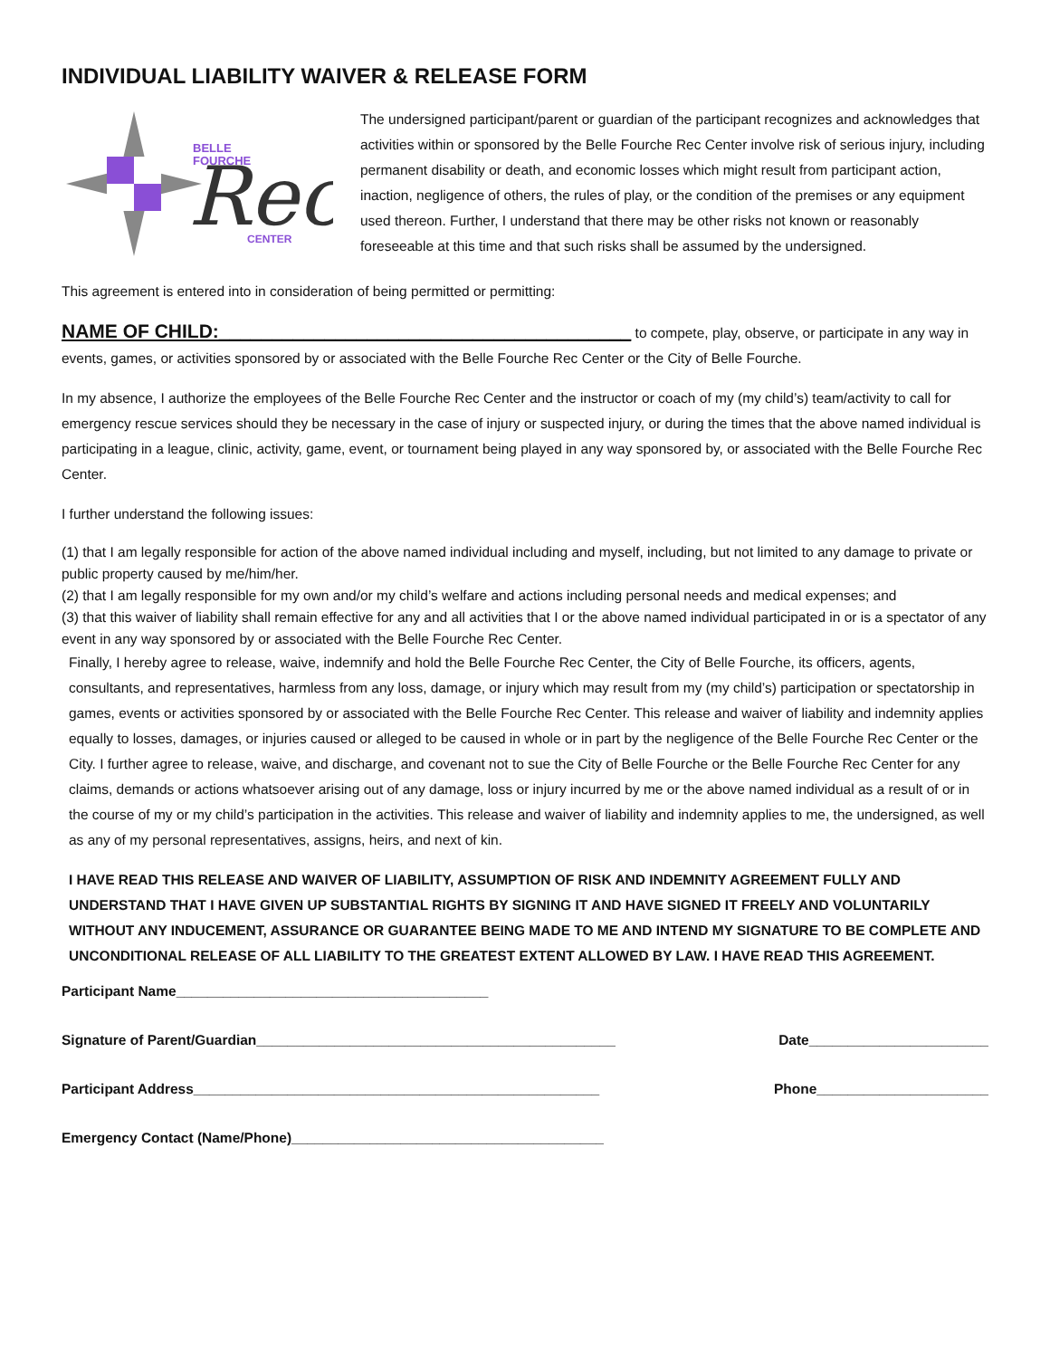INDIVIDUAL LIABILITY WAIVER & RELEASE FORM
BELLE
FOURCHE
Rec
CENTER
The undersigned participant/parent or guardian of the participant recognizes and acknowledges that activities within or sponsored by the Belle Fourche Rec Center involve risk of serious injury, including permanent disability or death, and economic losses which might result from participant action, inaction, negligence of others, the rules of play, or the condition of the premises or any equipment used thereon. Further, I understand that there may be other risks not known or reasonably foreseeable at this time and that such risks shall be assumed by the undersigned.
This agreement is entered into in consideration of being permitted or permitting:
NAME OF CHILD:_______________________________________ to compete, play, observe, or participate in any way in events, games, or activities sponsored by or associated with the Belle Fourche Rec Center or the City of Belle Fourche.
In my absence, I authorize the employees of the Belle Fourche Rec Center and the instructor or coach of my (my child’s) team/activity to call for emergency rescue services should they be necessary in the case of injury or suspected injury, or during the times that the above named individual is participating in a league, clinic, activity, game, event, or tournament being played in any way sponsored by, or associated with the Belle Fourche Rec Center.
I further understand the following issues:
(1) that I am legally responsible for action of the above named individual including and myself, including, but not limited to any damage to private or public property caused by me/him/her.
(2) that I am legally responsible for my own and/or my child’s welfare and actions including personal needs and medical expenses; and
(3) that this waiver of liability shall remain effective for any and all activities that I or the above named individual participated in or is a spectator of any event in any way sponsored by or associated with the Belle Fourche Rec Center.
Finally, I hereby agree to release, waive, indemnify and hold the Belle Fourche Rec Center, the City of Belle Fourche, its officers, agents, consultants, and representatives, harmless from any loss, damage, or injury which may result from my (my child’s) participation or spectatorship in games, events or activities sponsored by or associated with the Belle Fourche Rec Center. This release and waiver of liability and indemnity applies equally to losses, damages, or injuries caused or alleged to be caused in whole or in part by the negligence of the Belle Fourche Rec Center or the City. I further agree to release, waive, and discharge, and covenant not to sue the City of Belle Fourche or the Belle Fourche Rec Center for any claims, demands or actions whatsoever arising out of any damage, loss or injury incurred by me or the above named individual as a result of or in the course of my or my child’s participation in the activities. This release and waiver of liability and indemnity applies to me, the undersigned, as well as any of my personal representatives, assigns, heirs, and next of kin.
I HAVE READ THIS RELEASE AND WAIVER OF LIABILITY, ASSUMPTION OF RISK AND INDEMNITY AGREEMENT FULLY AND UNDERSTAND THAT I HAVE GIVEN UP SUBSTANTIAL RIGHTS BY SIGNING IT AND HAVE SIGNED IT FREELY AND VOLUNTARILY WITHOUT ANY INDUCEMENT, ASSURANCE OR GUARANTEE BEING MADE TO ME AND INTEND MY SIGNATURE TO BE COMPLETE AND UNCONDITIONAL RELEASE OF ALL LIABILITY TO THE GREATEST EXTENT ALLOWED BY LAW. I HAVE READ THIS AGREEMENT.
Participant Name________________________________________
Signature of Parent/Guardian______________________________________________ Date_______________________
Participant Address____________________________________________________ Phone______________________
Emergency Contact (Name/Phone)________________________________________